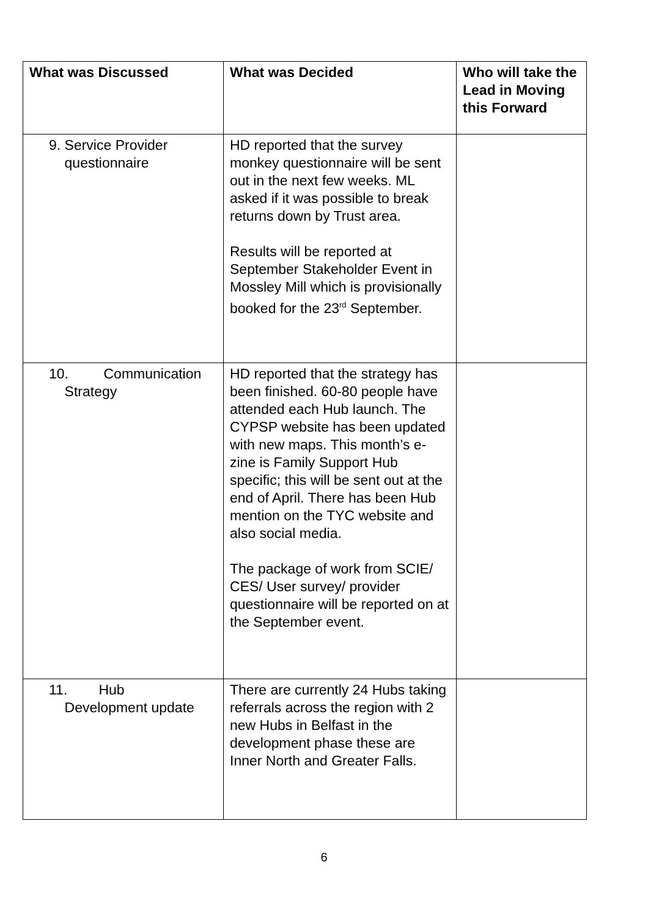| What was Discussed | What was Decided | Who will take the Lead in Moving this Forward |
| --- | --- | --- |
| 9. Service Provider questionnaire | HD reported that the survey monkey questionnaire will be sent out in the next few weeks. ML asked if it was possible to break returns down by Trust area. Results will be reported at September Stakeholder Event in Mossley Mill which is provisionally booked for the 23<sup>rd</sup> September. | |
| 10. Communication Strategy | HD reported that the strategy has been finished. 60-80 people have attended each Hub launch. The CYPSP website has been updated with new maps. This month’s e-zine is Family Support Hub specific; this will be sent out at the end of April. There has been Hub mention on the TYC website and also social media. The package of work from SCIE/ CES/ User survey/ provider questionnaire will be reported on at the September event. | |
| 11. Hub Development update | There are currently 24 Hubs taking referrals across the region with 2 new Hubs in Belfast in the development phase these are Inner North and Greater Falls. | |
6